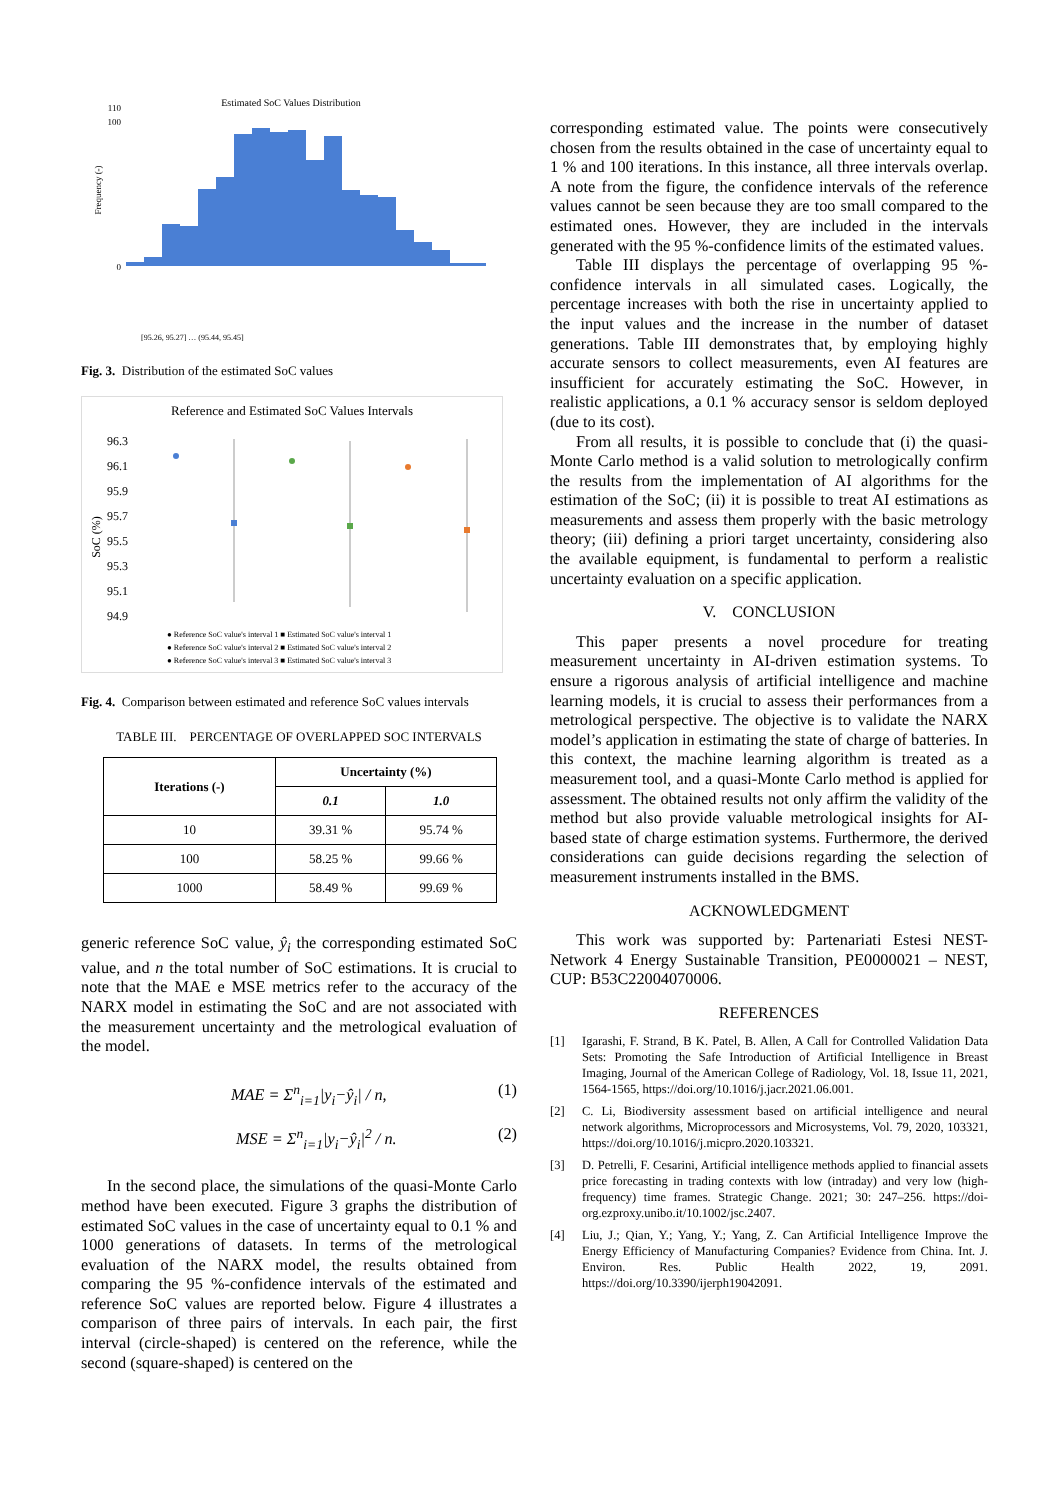Estimated SoC Values Distribution
Frequency (-)
0
100
110
[95.26, 95.27] … (95.44, 95.45]
Fig. 3. Distribution of the estimated SoC values
Reference and Estimated SoC Values Intervals
96.3
96.1
95.9
95.7
95.5
95.3
95.1
94.9
SoC (%)
● Reference SoC value's interval 1 ■ Estimated SoC value's interval 1
● Reference SoC value's interval 2 ■ Estimated SoC value's interval 2
● Reference SoC value's interval 3 ■ Estimated SoC value's interval 3
Fig. 4. Comparison between estimated and reference SoC values intervals
TABLE III. PERCENTAGE OF OVERLAPPED SOC INTERVALS
| Iterations (-) | Uncertainty (%) | |
| --- | --- | --- |
| | 0.1 | 1.0 |
| 10 | 39.31 % | 95.74 % |
| 100 | 58.25 % | 99.66 % |
| 1000 | 58.49 % | 99.69 % |
generic reference SoC value, ŷ<sub>i</sub> the corresponding estimated SoC value, and n the total number of SoC estimations. It is crucial to note that the MAE e MSE metrics refer to the accuracy of the NARX model in estimating the SoC and are not associated with the measurement uncertainty and the metrological evaluation of the model.
MAE = Σ<sup>n</sup><sub>i=1</sub>|y<sub>i</sub>−ŷ<sub>i</sub>| / n, (1)
MSE = Σ<sup>n</sup><sub>i=1</sub>|y<sub>i</sub>−ŷ<sub>i</sub>|<sup>2</sup> / n. (2)
In the second place, the simulations of the quasi-Monte Carlo method have been executed. Figure 3 graphs the distribution of estimated SoC values in the case of uncertainty equal to 0.1 % and 1000 generations of datasets. In terms of the metrological evaluation of the NARX model, the results obtained from comparing the 95 %-confidence intervals of the estimated and reference SoC values are reported below. Figure 4 illustrates a comparison of three pairs of intervals. In each pair, the first interval (circle-shaped) is centered on the reference, while the second (square-shaped) is centered on the
corresponding estimated value. The points were consecutively chosen from the results obtained in the case of uncertainty equal to 1 % and 100 iterations. In this instance, all three intervals overlap. A note from the figure, the confidence intervals of the reference values cannot be seen because they are too small compared to the estimated ones. However, they are included in the intervals generated with the 95 %-confidence limits of the estimated values.
Table III displays the percentage of overlapping 95 %-confidence intervals in all simulated cases. Logically, the percentage increases with both the rise in uncertainty applied to the input values and the increase in the number of dataset generations. Table III demonstrates that, by employing highly accurate sensors to collect measurements, even AI features are insufficient for accurately estimating the SoC. However, in realistic applications, a 0.1 % accuracy sensor is seldom deployed (due to its cost).
From all results, it is possible to conclude that (i) the quasi-Monte Carlo method is a valid solution to metrologically confirm the results from the implementation of AI algorithms for the estimation of the SoC; (ii) it is possible to treat AI estimations as measurements and assess them properly with the basic metrology theory; (iii) defining a priori target uncertainty, considering also the available equipment, is fundamental to perform a realistic uncertainty evaluation on a specific application.
V. CONCLUSION
This paper presents a novel procedure for treating measurement uncertainty in AI-driven estimation systems. To ensure a rigorous analysis of artificial intelligence and machine learning models, it is crucial to assess their performances from a metrological perspective. The objective is to validate the NARX model’s application in estimating the state of charge of batteries. In this context, the machine learning algorithm is treated as a measurement tool, and a quasi-Monte Carlo method is applied for assessment. The obtained results not only affirm the validity of the method but also provide valuable metrological insights for AI-based state of charge estimation systems. Furthermore, the derived considerations can guide decisions regarding the selection of measurement instruments installed in the BMS.
ACKNOWLEDGMENT
This work was supported by: Partenariati Estesi NEST-Network 4 Energy Sustainable Transition, PE0000021 – NEST, CUP: B53C22004070006.
REFERENCES
[1] Igarashi, F. Strand, B K. Patel, B. Allen, A Call for Controlled Validation Data Sets: Promoting the Safe Introduction of Artificial Intelligence in Breast Imaging, Journal of the American College of Radiology, Vol. 18, Issue 11, 2021, 1564-1565, https://doi.org/10.1016/j.jacr.2021.06.001.
[2] C. Li, Biodiversity assessment based on artificial intelligence and neural network algorithms, Microprocessors and Microsystems, Vol. 79, 2020, 103321, https://doi.org/10.1016/j.micpro.2020.103321.
[3] D. Petrelli, F. Cesarini, Artificial intelligence methods applied to financial assets price forecasting in trading contexts with low (intraday) and very low (high-frequency) time frames. Strategic Change. 2021; 30: 247–256. https://doi-org.ezproxy.unibo.it/10.1002/jsc.2407.
[4] Liu, J.; Qian, Y.; Yang, Y.; Yang, Z. Can Artificial Intelligence Improve the Energy Efficiency of Manufacturing Companies? Evidence from China. Int. J. Environ. Res. Public Health 2022, 19, 2091. https://doi.org/10.3390/ijerph19042091.